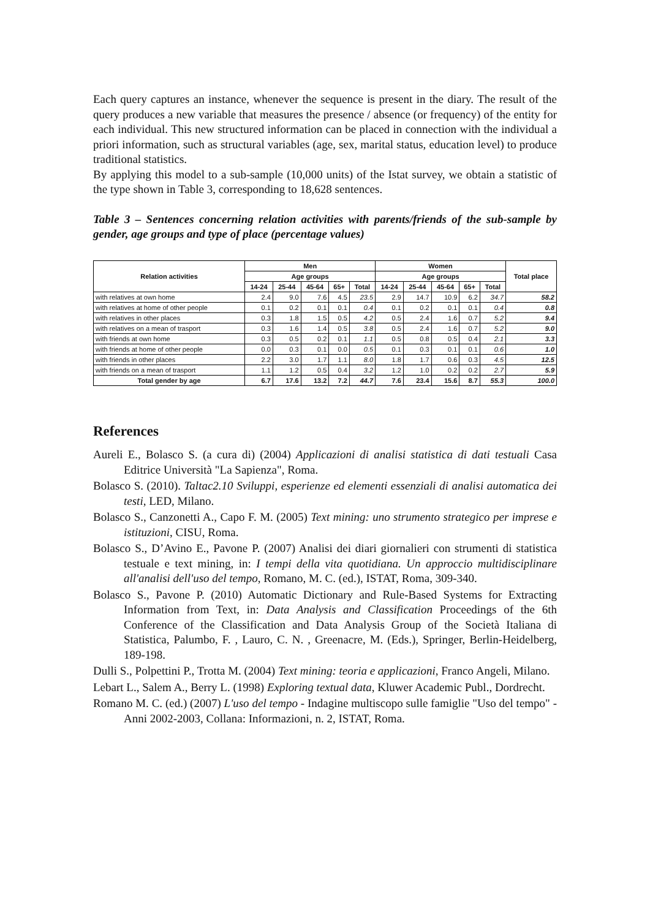Each query captures an instance, whenever the sequence is present in the diary. The result of the query produces a new variable that measures the presence / absence (or frequency) of the entity for each individual. This new structured information can be placed in connection with the individual a priori information, such as structural variables (age, sex, marital status, education level) to produce traditional statistics.
By applying this model to a sub-sample (10,000 units) of the Istat survey, we obtain a statistic of the type shown in Table 3, corresponding to 18,628 sentences.
Table 3 – Sentences concerning relation activities with parents/friends of the sub-sample by gender, age groups and type of place (percentage values)
| Relation activities | Men | | | | | Women | | | | | Total place |
| --- | --- | --- | --- | --- | --- | --- | --- | --- | --- | --- | --- |
| | Age groups | | | | | Age groups | | | | | |
| | 14-24 | 25-44 | 45-64 | 65+ | Total | 14-24 | 25-44 | 45-64 | 65+ | Total | |
| with relatives at own home | 2.4 | 9.0 | 7.6 | 4.5 | 23.5 | 2.9 | 14.7 | 10.9 | 6.2 | 34.7 | 58.2 |
| with relatives at home of other people | 0.1 | 0.2 | 0.1 | 0.1 | 0.4 | 0.1 | 0.2 | 0.1 | 0.1 | 0.4 | 0.8 |
| with relatives in other places | 0.3 | 1.8 | 1.5 | 0.5 | 4.2 | 0.5 | 2.4 | 1.6 | 0.7 | 5.2 | 9.4 |
| with relatives on a mean of trasport | 0.3 | 1.6 | 1.4 | 0.5 | 3.8 | 0.5 | 2.4 | 1.6 | 0.7 | 5.2 | 9.0 |
| with friends at own home | 0.3 | 0.5 | 0.2 | 0.1 | 1.1 | 0.5 | 0.8 | 0.5 | 0.4 | 2.1 | 3.3 |
| with friends at home of other people | 0.0 | 0.3 | 0.1 | 0.0 | 0.5 | 0.1 | 0.3 | 0.1 | 0.1 | 0.6 | 1.0 |
| with friends in other places | 2.2 | 3.0 | 1.7 | 1.1 | 8.0 | 1.8 | 1.7 | 0.6 | 0.3 | 4.5 | 12.5 |
| with friends on a mean of trasport | 1.1 | 1.2 | 0.5 | 0.4 | 3.2 | 1.2 | 1.0 | 0.2 | 0.2 | 2.7 | 5.9 |
| Total gender by age | 6.7 | 17.6 | 13.2 | 7.2 | 44.7 | 7.6 | 23.4 | 15.6 | 8.7 | 55.3 | 100.0 |
References
Aureli E., Bolasco S. (a cura di) (2004) Applicazioni di analisi statistica di dati testuali Casa Editrice Università "La Sapienza", Roma.
Bolasco S. (2010). Taltac2.10 Sviluppi, esperienze ed elementi essenziali di analisi automatica dei testi, LED, Milano.
Bolasco S., Canzonetti A., Capo F. M. (2005) Text mining: uno strumento strategico per imprese e istituzioni, CISU, Roma.
Bolasco S., D’Avino E., Pavone P. (2007) Analisi dei diari giornalieri con strumenti di statistica testuale e text mining, in: I tempi della vita quotidiana. Un approccio multidisciplinare all'analisi dell'uso del tempo, Romano, M. C. (ed.), ISTAT, Roma, 309-340.
Bolasco S., Pavone P. (2010) Automatic Dictionary and Rule-Based Systems for Extracting Information from Text, in: Data Analysis and Classification Proceedings of the 6th Conference of the Classification and Data Analysis Group of the Società Italiana di Statistica, Palumbo, F. , Lauro, C. N. , Greenacre, M. (Eds.), Springer, Berlin-Heidelberg, 189-198.
Dulli S., Polpettini P., Trotta M. (2004) Text mining: teoria e applicazioni, Franco Angeli, Milano.
Lebart L., Salem A., Berry L. (1998) Exploring textual data, Kluwer Academic Publ., Dordrecht.
Romano M. C. (ed.) (2007) L'uso del tempo - Indagine multiscopo sulle famiglie "Uso del tempo" - Anni 2002-2003, Collana: Informazioni, n. 2, ISTAT, Roma.